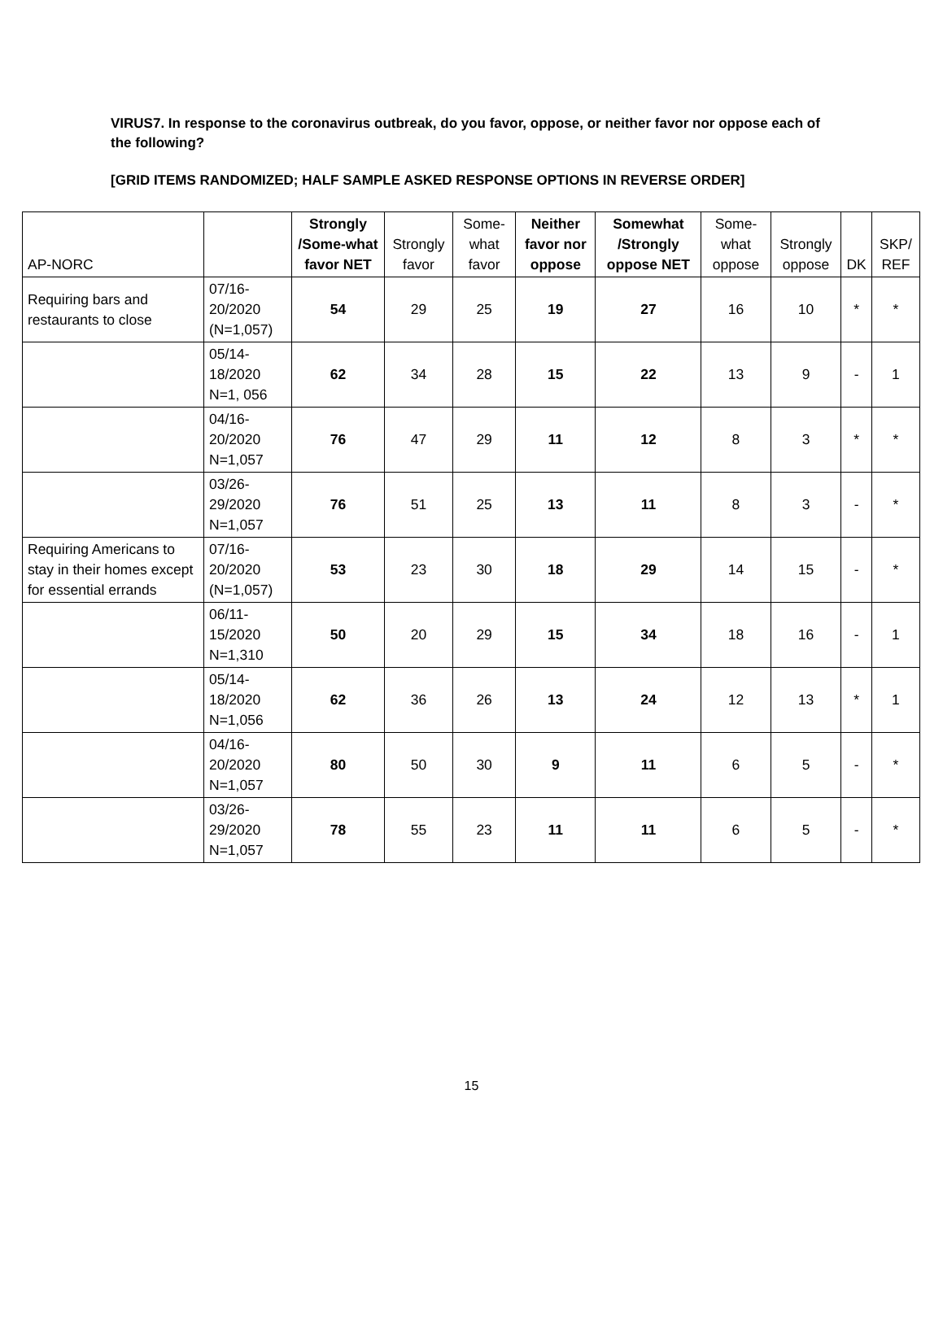VIRUS7. In response to the coronavirus outbreak, do you favor, oppose, or neither favor nor oppose each of the following?
[GRID ITEMS RANDOMIZED; HALF SAMPLE ASKED RESPONSE OPTIONS IN REVERSE ORDER]
| AP-NORC | | Strongly /Some-what favor NET | Strongly favor | Some-what favor | Neither favor nor oppose | Somewhat /Strongly oppose NET | Some-what oppose | Strongly oppose | DK | SKP/ REF |
| --- | --- | --- | --- | --- | --- | --- | --- | --- | --- | --- |
| Requiring bars and restaurants to close | 07/16-20/2020 (N=1,057) | 54 | 29 | 25 | 19 | 27 | 16 | 10 | * | * |
| | 05/14-18/2020 N=1, 056 | 62 | 34 | 28 | 15 | 22 | 13 | 9 | - | 1 |
| | 04/16-20/2020 N=1,057 | 76 | 47 | 29 | 11 | 12 | 8 | 3 | * | * |
| | 03/26-29/2020 N=1,057 | 76 | 51 | 25 | 13 | 11 | 8 | 3 | - | * |
| Requiring Americans to stay in their homes except for essential errands | 07/16-20/2020 (N=1,057) | 53 | 23 | 30 | 18 | 29 | 14 | 15 | - | * |
| | 06/11-15/2020 N=1,310 | 50 | 20 | 29 | 15 | 34 | 18 | 16 | - | 1 |
| | 05/14-18/2020 N=1,056 | 62 | 36 | 26 | 13 | 24 | 12 | 13 | * | 1 |
| | 04/16-20/2020 N=1,057 | 80 | 50 | 30 | 9 | 11 | 6 | 5 | - | * |
| | 03/26-29/2020 N=1,057 | 78 | 55 | 23 | 11 | 11 | 6 | 5 | - | * |
15